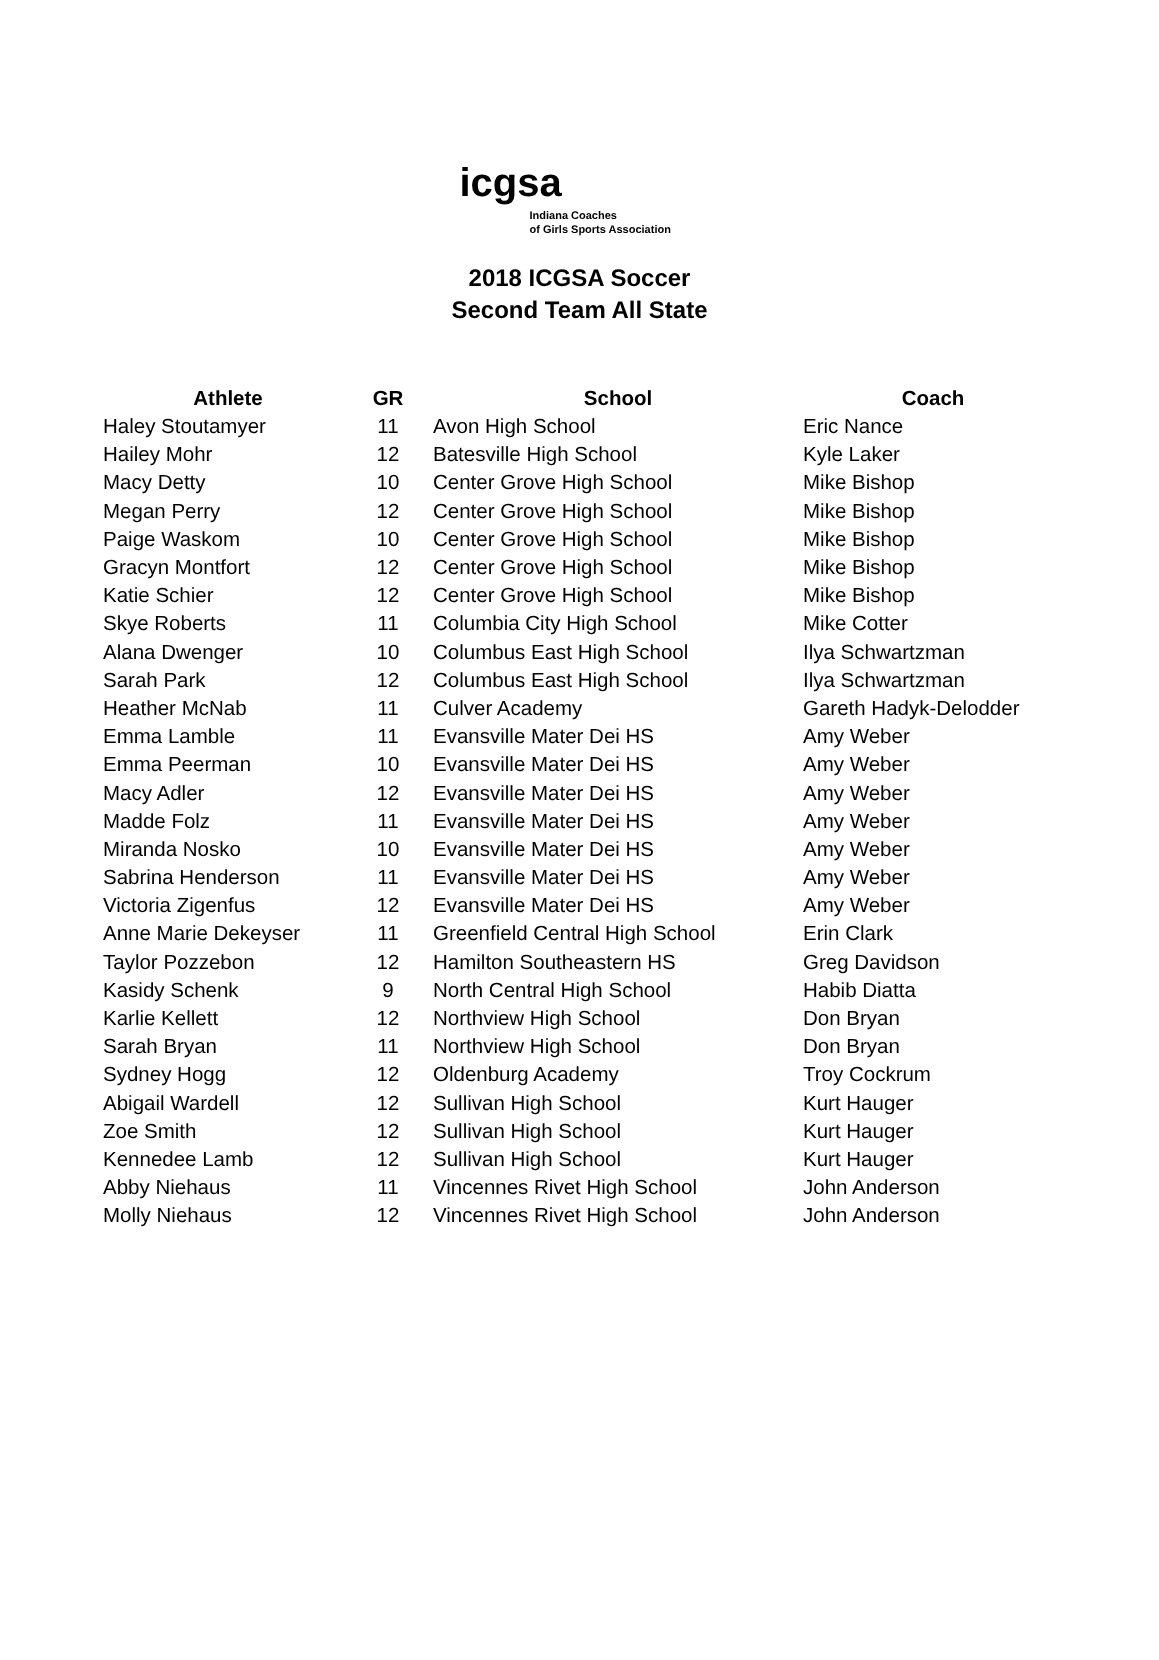icgsa
Indiana Coaches
of Girls Sports Association
2018 ICGSA Soccer
Second Team All State
| Athlete | GR | School | Coach |
| --- | --- | --- | --- |
| Haley Stoutamyer | 11 | Avon High School | Eric Nance |
| Hailey Mohr | 12 | Batesville High School | Kyle Laker |
| Macy Detty | 10 | Center Grove High School | Mike Bishop |
| Megan Perry | 12 | Center Grove High School | Mike Bishop |
| Paige Waskom | 10 | Center Grove High School | Mike Bishop |
| Gracyn Montfort | 12 | Center Grove High School | Mike Bishop |
| Katie Schier | 12 | Center Grove High School | Mike Bishop |
| Skye Roberts | 11 | Columbia City High School | Mike Cotter |
| Alana Dwenger | 10 | Columbus East High School | Ilya Schwartzman |
| Sarah Park | 12 | Columbus East High School | Ilya Schwartzman |
| Heather McNab | 11 | Culver Academy | Gareth Hadyk-Delodder |
| Emma Lamble | 11 | Evansville Mater Dei HS | Amy Weber |
| Emma Peerman | 10 | Evansville Mater Dei HS | Amy Weber |
| Macy Adler | 12 | Evansville Mater Dei HS | Amy Weber |
| Madde Folz | 11 | Evansville Mater Dei HS | Amy Weber |
| Miranda Nosko | 10 | Evansville Mater Dei HS | Amy Weber |
| Sabrina Henderson | 11 | Evansville Mater Dei HS | Amy Weber |
| Victoria Zigenfus | 12 | Evansville Mater Dei HS | Amy Weber |
| Anne Marie Dekeyser | 11 | Greenfield Central High School | Erin Clark |
| Taylor Pozzebon | 12 | Hamilton Southeastern HS | Greg Davidson |
| Kasidy Schenk | 9 | North Central High School | Habib Diatta |
| Karlie Kellett | 12 | Northview High School | Don Bryan |
| Sarah Bryan | 11 | Northview High School | Don Bryan |
| Sydney Hogg | 12 | Oldenburg Academy | Troy Cockrum |
| Abigail Wardell | 12 | Sullivan High School | Kurt Hauger |
| Zoe Smith | 12 | Sullivan High School | Kurt Hauger |
| Kennedee Lamb | 12 | Sullivan High School | Kurt Hauger |
| Abby Niehaus | 11 | Vincennes Rivet High School | John Anderson |
| Molly Niehaus | 12 | Vincennes Rivet High School | John Anderson |